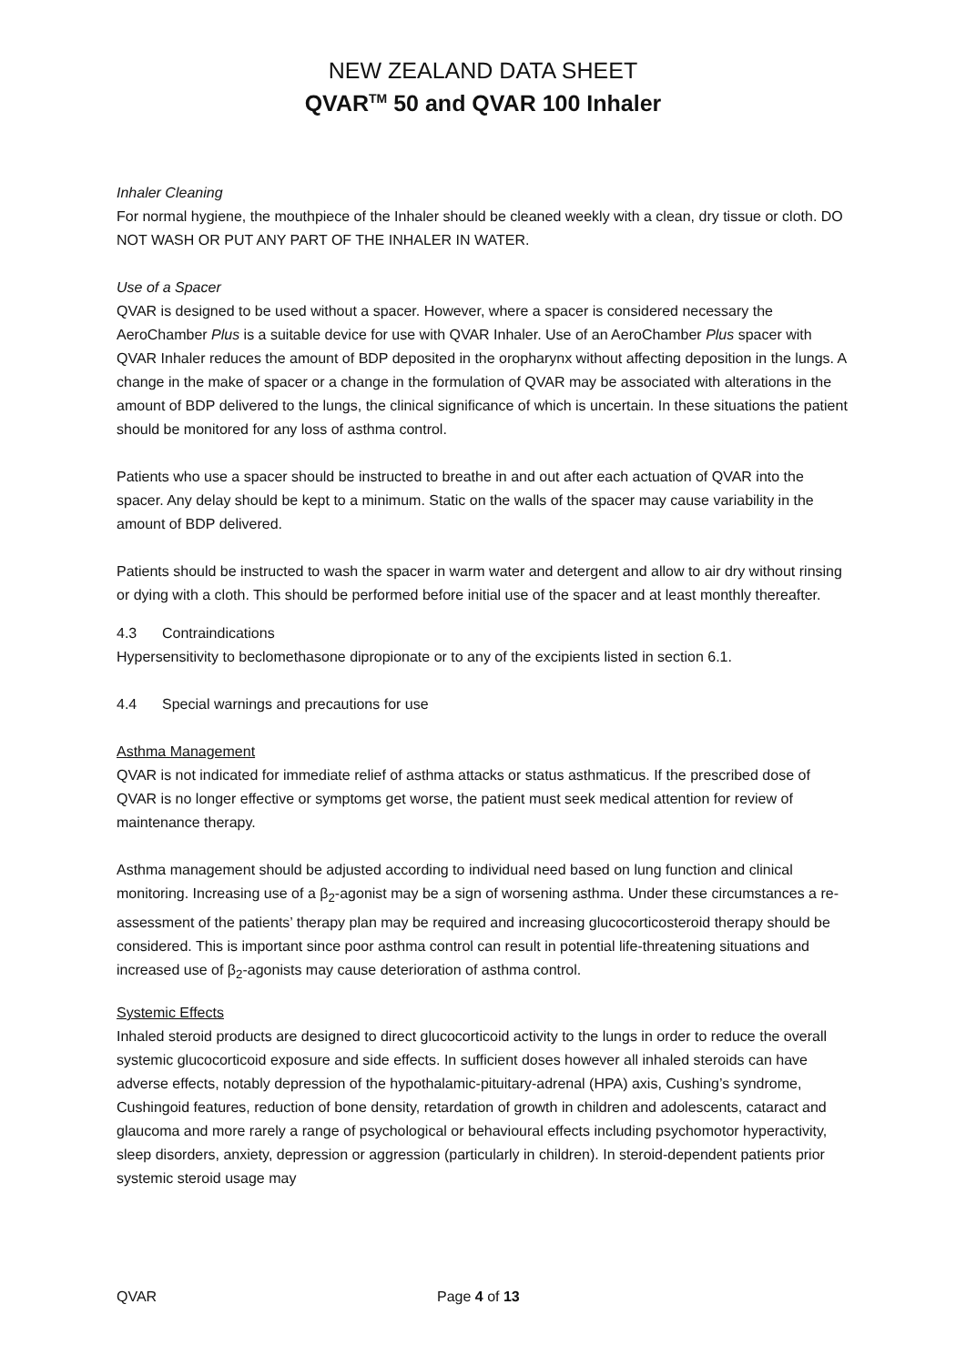NEW ZEALAND DATA SHEET
QVAR<sup>TM</sup> 50 and QVAR 100 Inhaler
Inhaler Cleaning
For normal hygiene, the mouthpiece of the Inhaler should be cleaned weekly with a clean, dry tissue or cloth. DO NOT WASH OR PUT ANY PART OF THE INHALER IN WATER.
Use of a Spacer
QVAR is designed to be used without a spacer. However, where a spacer is considered necessary the AeroChamber Plus is a suitable device for use with QVAR Inhaler. Use of an AeroChamber Plus spacer with QVAR Inhaler reduces the amount of BDP deposited in the oropharynx without affecting deposition in the lungs. A change in the make of spacer or a change in the formulation of QVAR may be associated with alterations in the amount of BDP delivered to the lungs, the clinical significance of which is uncertain. In these situations the patient should be monitored for any loss of asthma control.
Patients who use a spacer should be instructed to breathe in and out after each actuation of QVAR into the spacer. Any delay should be kept to a minimum. Static on the walls of the spacer may cause variability in the amount of BDP delivered.
Patients should be instructed to wash the spacer in warm water and detergent and allow to air dry without rinsing or dying with a cloth. This should be performed before initial use of the spacer and at least monthly thereafter.
4.3 Contraindications
Hypersensitivity to beclomethasone dipropionate or to any of the excipients listed in section 6.1.
4.4 Special warnings and precautions for use
Asthma Management
QVAR is not indicated for immediate relief of asthma attacks or status asthmaticus. If the prescribed dose of QVAR is no longer effective or symptoms get worse, the patient must seek medical attention for review of maintenance therapy.
Asthma management should be adjusted according to individual need based on lung function and clinical monitoring. Increasing use of a β<sub>2</sub>-agonist may be a sign of worsening asthma. Under these circumstances a re-assessment of the patients’ therapy plan may be required and increasing glucocorticosteroid therapy should be considered. This is important since poor asthma control can result in potential life-threatening situations and increased use of β<sub>2</sub>-agonists may cause deterioration of asthma control.
Systemic Effects
Inhaled steroid products are designed to direct glucocorticoid activity to the lungs in order to reduce the overall systemic glucocorticoid exposure and side effects. In sufficient doses however all inhaled steroids can have adverse effects, notably depression of the hypothalamic-pituitary-adrenal (HPA) axis, Cushing’s syndrome, Cushingoid features, reduction of bone density, retardation of growth in children and adolescents, cataract and glaucoma and more rarely a range of psychological or behavioural effects including psychomotor hyperactivity, sleep disorders, anxiety, depression or aggression (particularly in children). In steroid-dependent patients prior systemic steroid usage may
QVAR Page 4 of 13